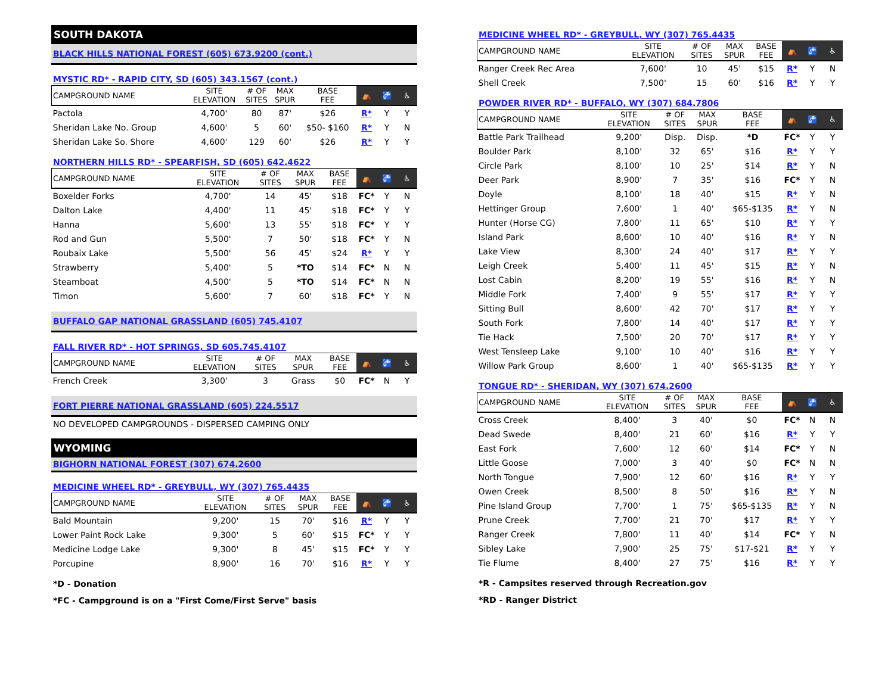SOUTH DAKOTA
BLACK HILLS NATIONAL FOREST (605) 673.9200 (cont.)
MYSTIC RD* - RAPID CITY, SD (605) 343.1567 (cont.)
| CAMPGROUND NAME | SITE ELEVATION | # OF SITES | MAX SPUR | BASE FEE | ⛺ | 🚰 | ♿ |
| --- | --- | --- | --- | --- | --- | --- | --- |
| Pactola | 4,700' | 80 | 87' | $26 | R* | Y | Y |
| Sheridan Lake No. Group | 4,600' | 5 | 60' | $50- $160 | R* | Y | N |
| Sheridan Lake So. Shore | 4,600' | 129 | 60' | $26 | R* | Y | Y |
NORTHERN HILLS RD* - SPEARFISH, SD (605) 642.4622
| CAMPGROUND NAME | SITE ELEVATION | # OF SITES | MAX SPUR | BASE FEE | ⛺ | 🚰 | ♿ |
| --- | --- | --- | --- | --- | --- | --- | --- |
| Boxelder Forks | 4,700' | 14 | 45' | $18 | FC* | Y | N |
| Dalton Lake | 4,400' | 11 | 45' | $18 | FC* | Y | Y |
| Hanna | 5,600' | 13 | 55' | $18 | FC* | Y | Y |
| Rod and Gun | 5,500' | 7 | 50' | $18 | FC* | Y | N |
| Roubaix Lake | 5,500' | 56 | 45' | $24 | R* | Y | Y |
| Strawberry | 5,400' | 5 | *TO | $14 | FC* | N | N |
| Steamboat | 4,500' | 5 | *TO | $14 | FC* | N | N |
| Timon | 5,600' | 7 | 60' | $18 | FC* | Y | N |
BUFFALO GAP NATIONAL GRASSLAND (605) 745.4107
FALL RIVER RD* - HOT SPRINGS, SD 605.745.4107
| CAMPGROUND NAME | SITE ELEVATION | # OF SITES | MAX SPUR | BASE FEE | ⛺ | 🚰 | ♿ |
| --- | --- | --- | --- | --- | --- | --- | --- |
| French Creek | 3,300' | 3 | Grass | $0 | FC* | N | Y |
FORT PIERRE NATIONAL GRASSLAND (605) 224.5517
NO DEVELOPED CAMPGROUNDS - DISPERSED CAMPING ONLY
WYOMING
BIGHORN NATIONAL FOREST (307) 674.2600
MEDICINE WHEEL RD* - GREYBULL, WY (307) 765.4435
| CAMPGROUND NAME | SITE ELEVATION | # OF SITES | MAX SPUR | BASE FEE | ⛺ | 🚰 | ♿ |
| --- | --- | --- | --- | --- | --- | --- | --- |
| Bald Mountain | 9,200' | 15 | 70' | $16 | R* | Y | Y |
| Lower Paint Rock Lake | 9,300' | 5 | 60' | $15 | FC* | Y | Y |
| Medicine Lodge Lake | 9,300' | 8 | 45' | $15 | FC* | Y | Y |
| Porcupine | 8,900' | 16 | 70' | $16 | R* | Y | Y |
*D - Donation
*FC - Campground is on a "First Come/First Serve" basis
MEDICINE WHEEL RD* - GREYBULL, WY (307) 765.4435
| CAMPGROUND NAME | SITE ELEVATION | # OF SITES | MAX SPUR | BASE FEE | ⛺ | 🚰 | ♿ |
| --- | --- | --- | --- | --- | --- | --- | --- |
| Ranger Creek Rec Area | 7,600' | 10 | 45' | $15 | R* | Y | N |
| Shell Creek | 7,500' | 15 | 60' | $16 | R* | Y | Y |
POWDER RIVER RD* - BUFFALO, WY (307) 684.7806
| CAMPGROUND NAME | SITE ELEVATION | # OF SITES | MAX SPUR | BASE FEE | ⛺ | 🚰 | ♿ |
| --- | --- | --- | --- | --- | --- | --- | --- |
| Battle Park Trailhead | 9,200' | Disp. | Disp. | *D | FC* | Y | Y |
| Boulder Park | 8,100' | 32 | 65' | $16 | R* | Y | Y |
| Circle Park | 8,100' | 10 | 25' | $14 | R* | Y | N |
| Deer Park | 8,900' | 7 | 35' | $16 | FC* | Y | N |
| Doyle | 8,100' | 18 | 40' | $15 | R* | Y | N |
| Hettinger Group | 7,600' | 1 | 40' | $65-$135 | R* | Y | N |
| Hunter (Horse CG) | 7,800' | 11 | 65' | $10 | R* | Y | Y |
| Island Park | 8,600' | 10 | 40' | $16 | R* | Y | N |
| Lake View | 8,300' | 24 | 40' | $17 | R* | Y | Y |
| Leigh Creek | 5,400' | 11 | 45' | $15 | R* | Y | N |
| Lost Cabin | 8,200' | 19 | 55' | $16 | R* | Y | N |
| Middle Fork | 7,400' | 9 | 55' | $17 | R* | Y | Y |
| Sitting Bull | 8,600' | 42 | 70' | $17 | R* | Y | Y |
| South Fork | 7,800' | 14 | 40' | $17 | R* | Y | Y |
| Tie Hack | 7,500' | 20 | 70' | $17 | R* | Y | Y |
| West Tensleep Lake | 9,100' | 10 | 40' | $16 | R* | Y | Y |
| Willow Park Group | 8,600' | 1 | 40' | $65-$135 | R* | Y | Y |
TONGUE RD* - SHERIDAN, WY (307) 674.2600
| CAMPGROUND NAME | SITE ELEVATION | # OF SITES | MAX SPUR | BASE FEE | ⛺ | 🚰 | ♿ |
| --- | --- | --- | --- | --- | --- | --- | --- |
| Cross Creek | 8,400' | 3 | 40' | $0 | FC* | N | N |
| Dead Swede | 8,400' | 21 | 60' | $16 | R* | Y | Y |
| East Fork | 7,600' | 12 | 60' | $14 | FC* | Y | N |
| Little Goose | 7,000' | 3 | 40' | $0 | FC* | N | N |
| North Tongue | 7,900' | 12 | 60' | $16 | R* | Y | Y |
| Owen Creek | 8,500' | 8 | 50' | $16 | R* | Y | N |
| Pine Island Group | 7,700' | 1 | 75' | $65-$135 | R* | Y | N |
| Prune Creek | 7,700' | 21 | 70' | $17 | R* | Y | Y |
| Ranger Creek | 7,800' | 11 | 40' | $14 | FC* | Y | N |
| Sibley Lake | 7,900' | 25 | 75' | $17-$21 | R* | Y | Y |
| Tie Flume | 8,400' | 27 | 75' | $16 | R* | Y | Y |
*R - Campsites reserved through Recreation.gov
*RD - Ranger District